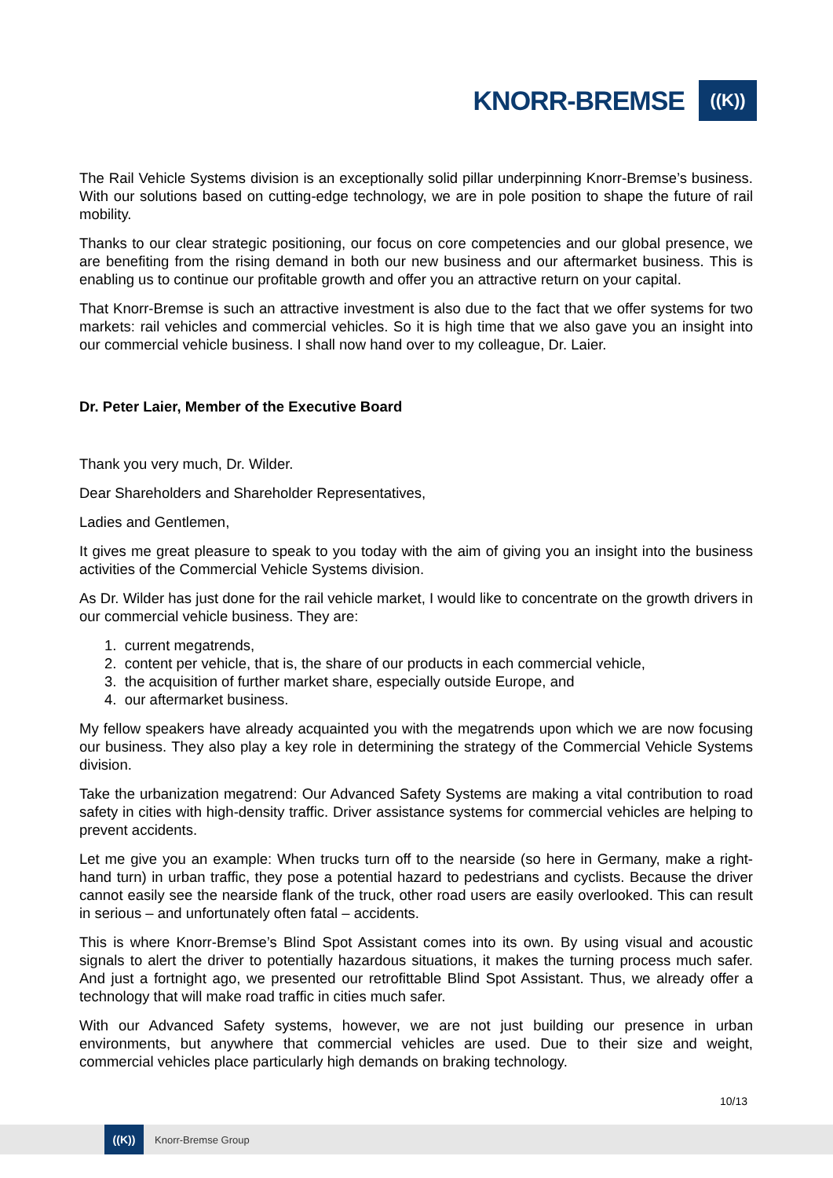KNORR-BREMSE
((K))
The Rail Vehicle Systems division is an exceptionally solid pillar underpinning Knorr-Bremse’s business. With our solutions based on cutting-edge technology, we are in pole position to shape the future of rail mobility.
Thanks to our clear strategic positioning, our focus on core competencies and our global presence, we are benefiting from the rising demand in both our new business and our aftermarket business. This is enabling us to continue our profitable growth and offer you an attractive return on your capital.
That Knorr-Bremse is such an attractive investment is also due to the fact that we offer systems for two markets: rail vehicles and commercial vehicles. So it is high time that we also gave you an insight into our commercial vehicle business. I shall now hand over to my colleague, Dr. Laier.
Dr. Peter Laier, Member of the Executive Board
Thank you very much, Dr. Wilder.
Dear Shareholders and Shareholder Representatives,
Ladies and Gentlemen,
It gives me great pleasure to speak to you today with the aim of giving you an insight into the business activities of the Commercial Vehicle Systems division.
As Dr. Wilder has just done for the rail vehicle market, I would like to concentrate on the growth drivers in our commercial vehicle business. They are:
1. current megatrends,
2. content per vehicle, that is, the share of our products in each commercial vehicle,
3. the acquisition of further market share, especially outside Europe, and
4. our aftermarket business.
My fellow speakers have already acquainted you with the megatrends upon which we are now focusing our business. They also play a key role in determining the strategy of the Commercial Vehicle Systems division.
Take the urbanization megatrend: Our Advanced Safety Systems are making a vital contribution to road safety in cities with high-density traffic. Driver assistance systems for commercial vehicles are helping to prevent accidents.
Let me give you an example: When trucks turn off to the nearside (so here in Germany, make a right-hand turn) in urban traffic, they pose a potential hazard to pedestrians and cyclists. Because the driver cannot easily see the nearside flank of the truck, other road users are easily overlooked. This can result in serious – and unfortunately often fatal – accidents.
This is where Knorr-Bremse’s Blind Spot Assistant comes into its own. By using visual and acoustic signals to alert the driver to potentially hazardous situations, it makes the turning process much safer. And just a fortnight ago, we presented our retrofittable Blind Spot Assistant. Thus, we already offer a technology that will make road traffic in cities much safer.
With our Advanced Safety systems, however, we are not just building our presence in urban environments, but anywhere that commercial vehicles are used. Due to their size and weight, commercial vehicles place particularly high demands on braking technology.
10/13
((K))
Knorr-Bremse Group